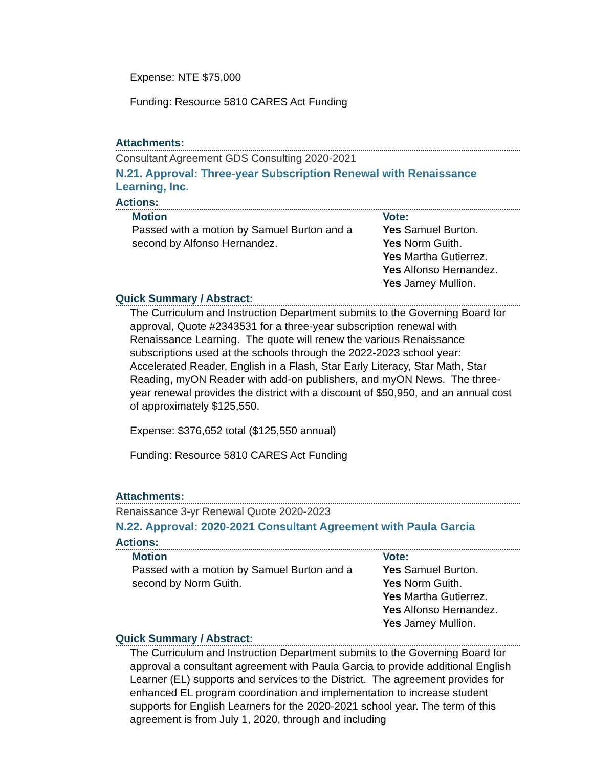Expense: NTE $75,000
Funding: Resource 5810 CARES Act Funding
Attachments:
Consultant Agreement GDS Consulting 2020-2021
N.21. Approval: Three-year Subscription Renewal with Renaissance Learning, Inc.
Actions:
Motion
Passed with a motion by Samuel Burton and a second by Alfonso Hernandez.
Vote:
Yes Samuel Burton.
Yes Norm Guith.
Yes Martha Gutierrez.
Yes Alfonso Hernandez.
Yes Jamey Mullion.
Quick Summary / Abstract:
The Curriculum and Instruction Department submits to the Governing Board for approval, Quote #2343531 for a three-year subscription renewal with Renaissance Learning. The quote will renew the various Renaissance subscriptions used at the schools through the 2022-2023 school year: Accelerated Reader, English in a Flash, Star Early Literacy, Star Math, Star Reading, myON Reader with add-on publishers, and myON News. The three-year renewal provides the district with a discount of $50,950, and an annual cost of approximately $125,550.
Expense: $376,652 total ($125,550 annual)
Funding: Resource 5810 CARES Act Funding
Attachments:
Renaissance 3-yr Renewal Quote 2020-2023
N.22. Approval: 2020-2021 Consultant Agreement with Paula Garcia
Actions:
Motion
Passed with a motion by Samuel Burton and a second by Norm Guith.
Vote:
Yes Samuel Burton.
Yes Norm Guith.
Yes Martha Gutierrez.
Yes Alfonso Hernandez.
Yes Jamey Mullion.
Quick Summary / Abstract:
The Curriculum and Instruction Department submits to the Governing Board for approval a consultant agreement with Paula Garcia to provide additional English Learner (EL) supports and services to the District. The agreement provides for enhanced EL program coordination and implementation to increase student supports for English Learners for the 2020-2021 school year. The term of this agreement is from July 1, 2020, through and including